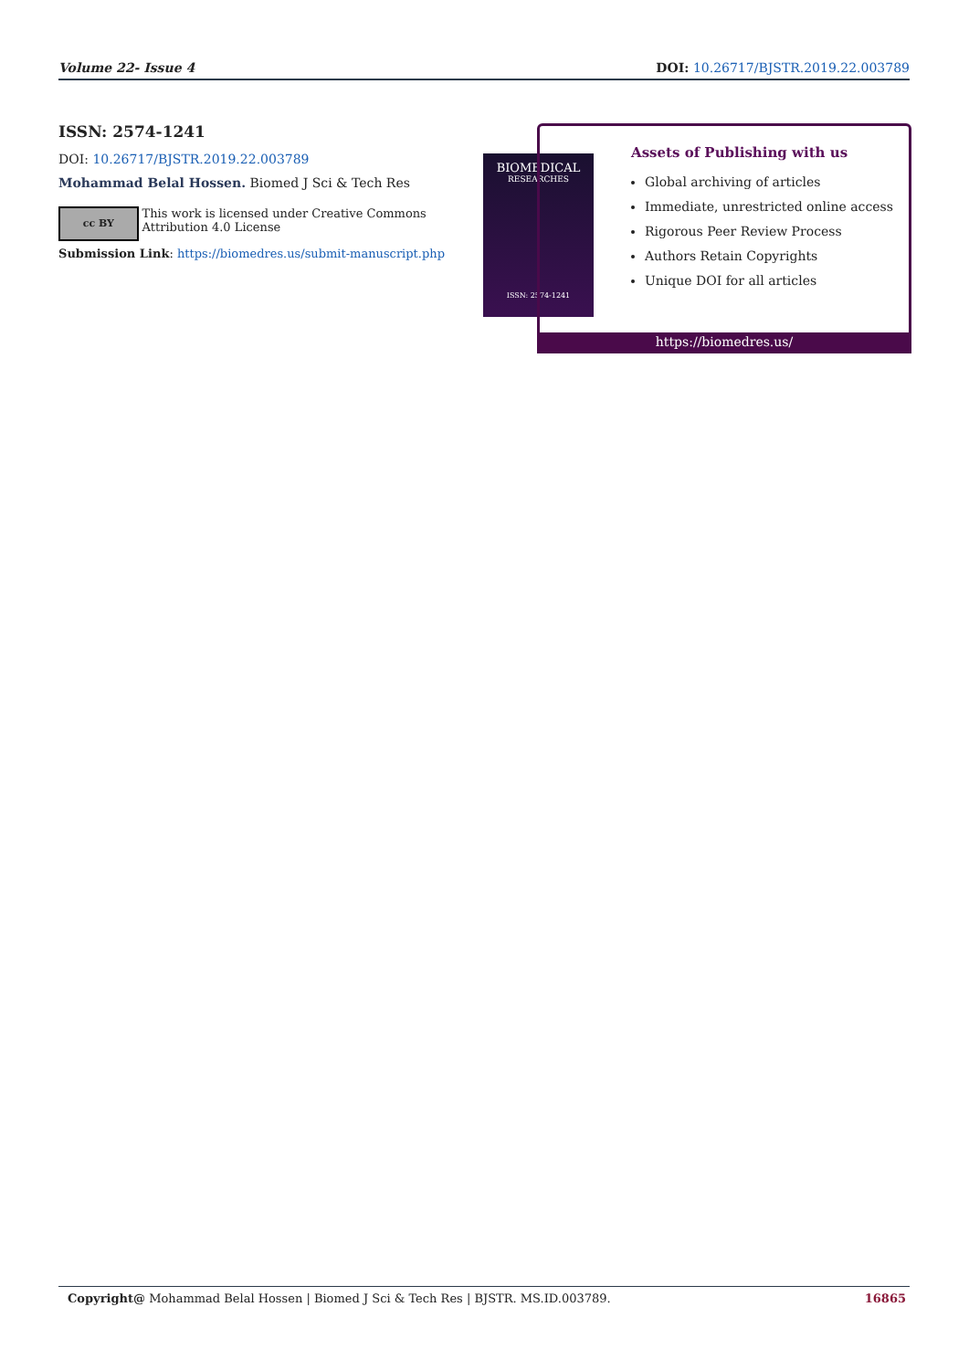Volume 22- Issue 4 DOI: 10.26717/BJSTR.2019.22.003789
ISSN: 2574-1241
DOI: 10.26717/BJSTR.2019.22.003789
Mohammad Belal Hossen. Biomed J Sci & Tech Res
cc BY This work is licensed under Creative Commons Attribution 4.0 License
Submission Link: https://biomedres.us/submit-manuscript.php
BIOMEDICAL
RESEARCHES
ISSN: 2574-1241
Assets of Publishing with us
Global archiving of articles
Immediate, unrestricted online access
Rigorous Peer Review Process
Authors Retain Copyrights
Unique DOI for all articles
https://biomedres.us/
Copyright@ Mohammad Belal Hossen | Biomed J Sci & Tech Res | BJSTR. MS.ID.003789. 16865